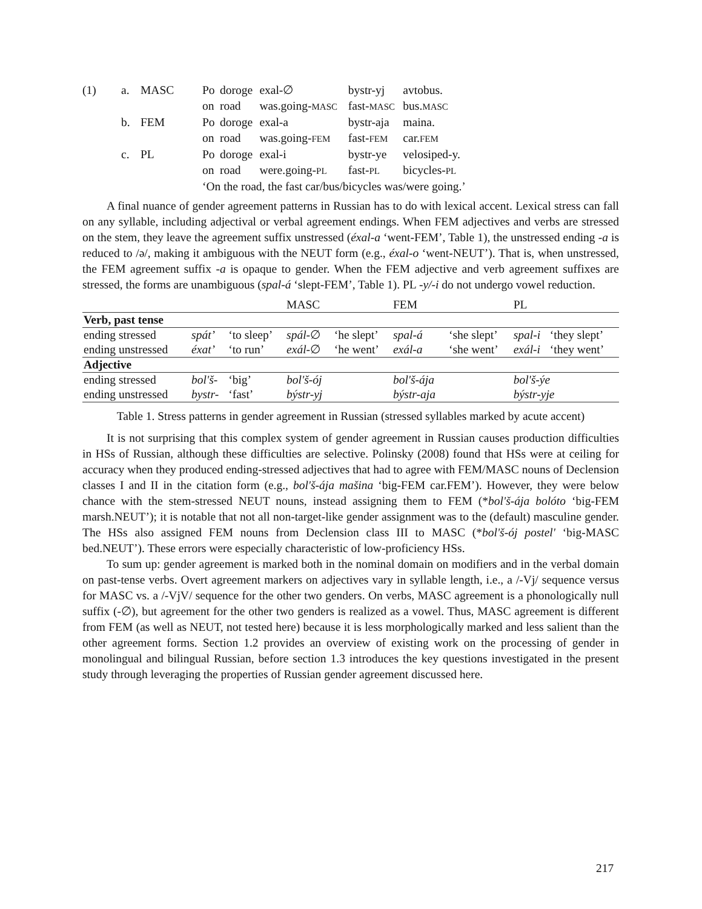| (1) | a. | MASC | Po | doroge | exal-∅ | bystr-yj | avtobus. |
| | | | on | road | was.going- MASC | fast- MASC | bus. MASC |
| | b. | FEM | Po | doroge | exal-a | bystr-aja | maina. |
| | | | on | road | was.going- FEM | fast- FEM | car. FEM |
| | c. | PL | Po | doroge | exal-i | bystr-ye | velosiped-y. |
| | | | on | road | were.going- PL | fast- PL | bicycles- PL |
| | | | ‘On the road, the fast car/bus/bicycles was/were going.’ | | | | |
A final nuance of gender agreement patterns in Russian has to do with lexical accent. Lexical stress can fall on any syllable, including adjectival or verbal agreement endings. When FEM adjectives and verbs are stressed on the stem, they leave the agreement suffix unstressed (éxal-a ‘went-FEM’, Table 1), the unstressed ending -a is reduced to /ə/, making it ambiguous with the NEUT form (e.g., éxal-o ‘went-NEUT’). That is, when unstressed, the FEM agreement suffix -a is opaque to gender. When the FEM adjective and verb agreement suffixes are stressed, the forms are unambiguous (spal-á ‘slept-FEM’, Table 1). PL -y/-i do not undergo vowel reduction.
| | | | MASC | | FEM | | PL | |
| Verb, past tense | | | | | | | | |
| ending stressed | spát’ | ‘to sleep’ | spál -∅ | ‘he slept’ | spal-á | ‘she slept’ | spal-i | ‘they slept’ |
| ending unstressed | éxat’ | ‘to run’ | exál -∅ | ‘he went’ | exál-a | ‘she went’ | exál-i | ‘they went’ |
| Adjective | | | | | | | | |
| ending stressed | bol'š- | ‘big’ | bol'š-ój | | bol'š-ája | | bol'š-ýe | |
| ending unstressed | bystr- | ‘fast’ | býstr-yj | | býstr-aja | | býstr-yje | |
Table 1. Stress patterns in gender agreement in Russian (stressed syllables marked by acute accent)
It is not surprising that this complex system of gender agreement in Russian causes production difficulties in HSs of Russian, although these difficulties are selective. Polinsky (2008) found that HSs were at ceiling for accuracy when they produced ending-stressed adjectives that had to agree with FEM/MASC nouns of Declension classes I and II in the citation form (e.g., bol'š-ája mašina ‘big-FEM car.FEM’). However, they were below chance with the stem-stressed NEUT nouns, instead assigning them to FEM (*bol'š-ája bolóto ‘big-FEM marsh.NEUT’); it is notable that not all non-target-like gender assignment was to the (default) masculine gender. The HSs also assigned FEM nouns from Declension class III to MASC (*bol'š-ój postel' ‘big-MASC bed.NEUT’). These errors were especially characteristic of low-proficiency HSs.
To sum up: gender agreement is marked both in the nominal domain on modifiers and in the verbal domain on past-tense verbs. Overt agreement markers on adjectives vary in syllable length, i.e., a /-Vj/ sequence versus for MASC vs. a /-VjV/ sequence for the other two genders. On verbs, MASC agreement is a phonologically null suffix (-∅), but agreement for the other two genders is realized as a vowel. Thus, MASC agreement is different from FEM (as well as NEUT, not tested here) because it is less morphologically marked and less salient than the other agreement forms. Section 1.2 provides an overview of existing work on the processing of gender in monolingual and bilingual Russian, before section 1.3 introduces the key questions investigated in the present study through leveraging the properties of Russian gender agreement discussed here.
217